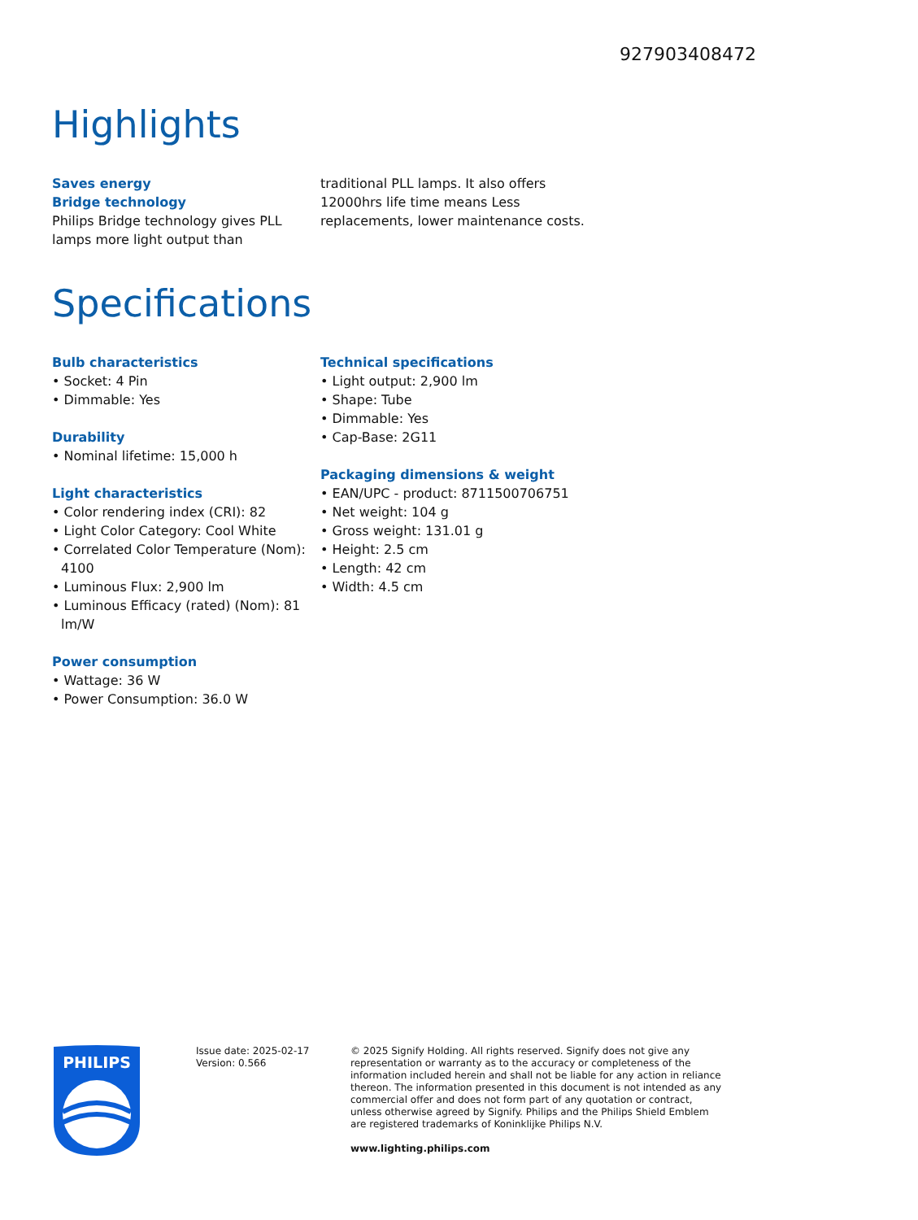927903408472
Highlights
Saves energy
Bridge technology
Philips Bridge technology gives PLL lamps more light output than
traditional PLL lamps. It also offers 12000hrs life time means Less replacements, lower maintenance costs.
Specifications
Bulb characteristics
• Socket: 4 Pin
• Dimmable: Yes
Durability
• Nominal lifetime: 15,000 h
Light characteristics
• Color rendering index (CRI): 82
• Light Color Category: Cool White
• Correlated Color Temperature (Nom): 4100
• Luminous Flux: 2,900 lm
• Luminous Efficacy (rated) (Nom): 81 lm/W
Power consumption
• Wattage: 36 W
• Power Consumption: 36.0 W
Technical specifications
• Light output: 2,900 lm
• Shape: Tube
• Dimmable: Yes
• Cap-Base: 2G11
Packaging dimensions & weight
• EAN/UPC - product: 8711500706751
• Net weight: 104 g
• Gross weight: 131.01 g
• Height: 2.5 cm
• Length: 42 cm
• Width: 4.5 cm
PHILIPS
Issue date: 2025-02-17
Version: 0.566
© 2025 Signify Holding. All rights reserved. Signify does not give any representation or warranty as to the accuracy or completeness of the information included herein and shall not be liable for any action in reliance thereon. The information presented in this document is not intended as any commercial offer and does not form part of any quotation or contract, unless otherwise agreed by Signify. Philips and the Philips Shield Emblem are registered trademarks of Koninklijke Philips N.V.
www.lighting.philips.com